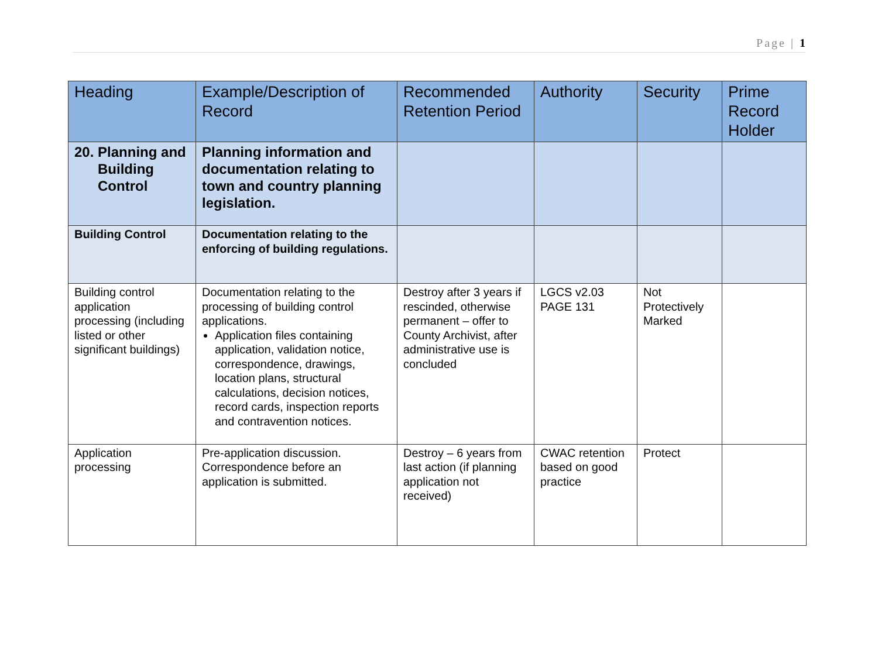Page | 1
| Heading | Example/Description of Record | Recommended Retention Period | Authority | Security | Prime Record Holder |
| --- | --- | --- | --- | --- | --- |
| 20. Planning and Building Control | Planning information and documentation relating to town and country planning legislation. | | | | |
| Building Control | Documentation relating to the enforcing of building regulations. | | | | |
| Building control application processing (including listed or other significant buildings) | Documentation relating to the processing of building control applications. Application files containing application, validation notice, correspondence, drawings, location plans, structural calculations, decision notices, record cards, inspection reports and contravention notices. | Destroy after 3 years if rescinded, otherwise permanent – offer to County Archivist, after administrative use is concluded | LGCS v2.03 PAGE 131 | Not Protectively Marked | |
| Application processing | Pre-application discussion. Correspondence before an application is submitted. | Destroy – 6 years from last action (if planning application not received) | CWAC retention based on good practice | Protect | |